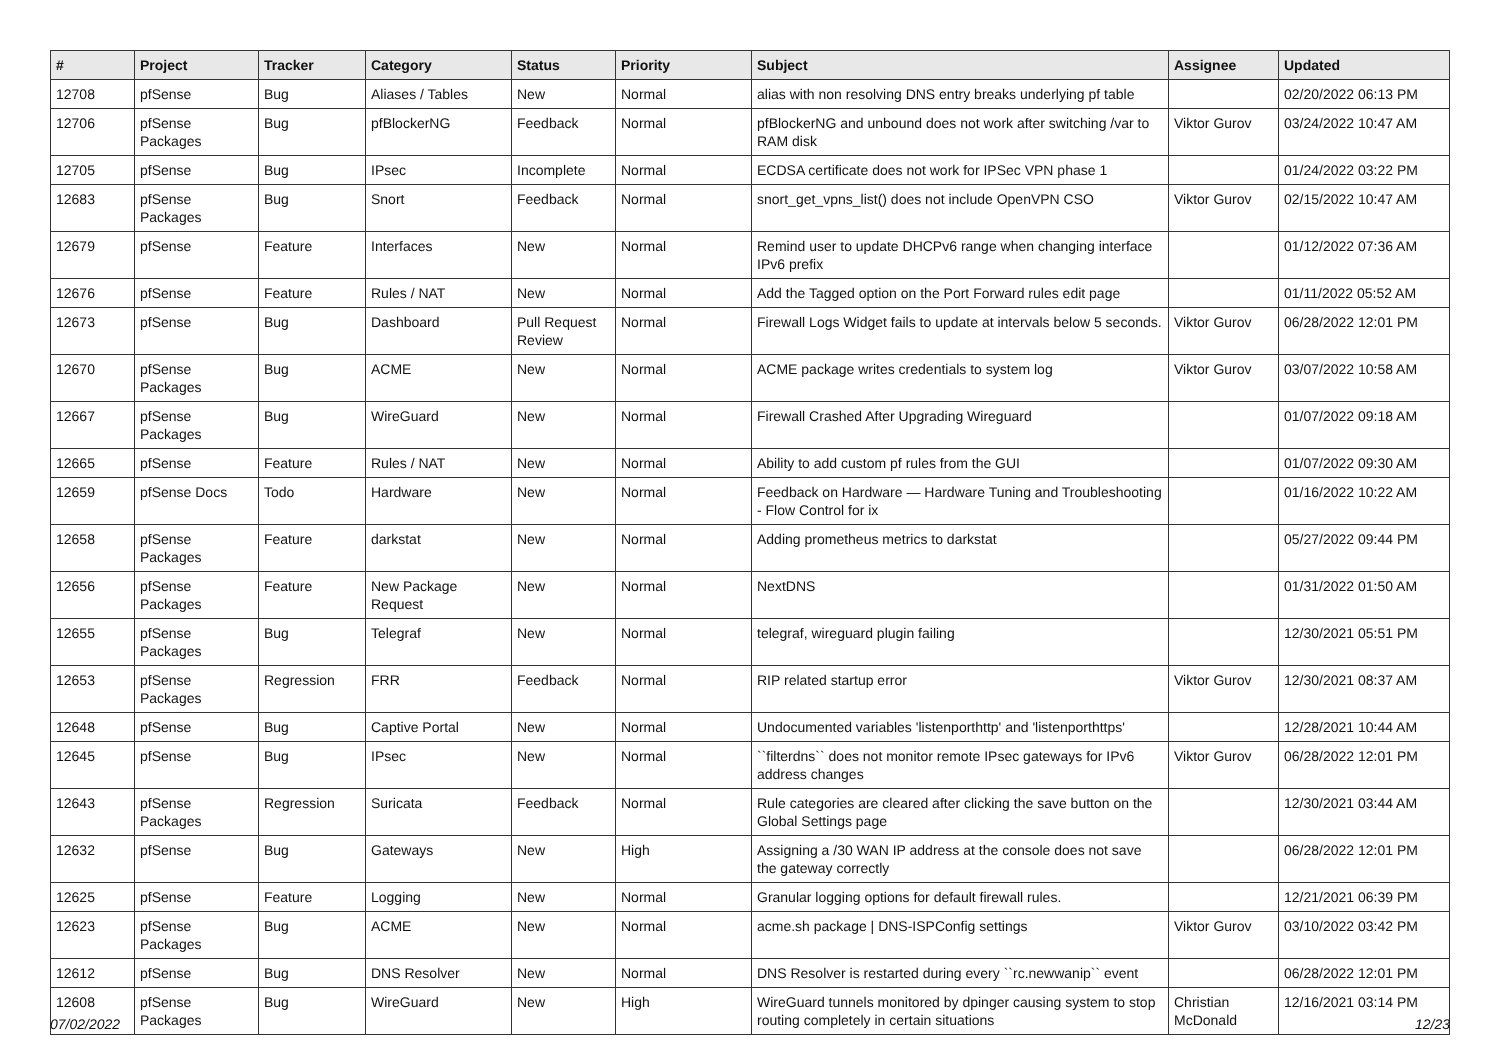| # | Project | Tracker | Category | Status | Priority | Subject | Assignee | Updated |
| --- | --- | --- | --- | --- | --- | --- | --- | --- |
| 12708 | pfSense | Bug | Aliases / Tables | New | Normal | alias with non resolving DNS entry breaks underlying pf table | | 02/20/2022 06:13 PM |
| 12706 | pfSense Packages | Bug | pfBlockerNG | Feedback | Normal | pfBlockerNG and unbound does not work after switching /var to RAM disk | Viktor Gurov | 03/24/2022 10:47 AM |
| 12705 | pfSense | Bug | IPsec | Incomplete | Normal | ECDSA certificate does not work for IPSec VPN phase 1 | | 01/24/2022 03:22 PM |
| 12683 | pfSense Packages | Bug | Snort | Feedback | Normal | snort_get_vpns_list() does not include OpenVPN CSO | Viktor Gurov | 02/15/2022 10:47 AM |
| 12679 | pfSense | Feature | Interfaces | New | Normal | Remind user to update DHCPv6 range when changing interface IPv6 prefix | | 01/12/2022 07:36 AM |
| 12676 | pfSense | Feature | Rules / NAT | New | Normal | Add the Tagged option on the Port Forward rules edit page | | 01/11/2022 05:52 AM |
| 12673 | pfSense | Bug | Dashboard | Pull Request Review | Normal | Firewall Logs Widget fails to update at intervals below 5 seconds. | Viktor Gurov | 06/28/2022 12:01 PM |
| 12670 | pfSense Packages | Bug | ACME | New | Normal | ACME package writes credentials to system log | Viktor Gurov | 03/07/2022 10:58 AM |
| 12667 | pfSense Packages | Bug | WireGuard | New | Normal | Firewall Crashed After Upgrading Wireguard | | 01/07/2022 09:18 AM |
| 12665 | pfSense | Feature | Rules / NAT | New | Normal | Ability to add custom pf rules from the GUI | | 01/07/2022 09:30 AM |
| 12659 | pfSense Docs | Todo | Hardware | New | Normal | Feedback on Hardware — Hardware Tuning and Troubleshooting - Flow Control for ix | | 01/16/2022 10:22 AM |
| 12658 | pfSense Packages | Feature | darkstat | New | Normal | Adding prometheus metrics to darkstat | | 05/27/2022 09:44 PM |
| 12656 | pfSense Packages | Feature | New Package Request | New | Normal | NextDNS | | 01/31/2022 01:50 AM |
| 12655 | pfSense Packages | Bug | Telegraf | New | Normal | telegraf, wireguard plugin failing | | 12/30/2021 05:51 PM |
| 12653 | pfSense Packages | Regression | FRR | Feedback | Normal | RIP related startup error | Viktor Gurov | 12/30/2021 08:37 AM |
| 12648 | pfSense | Bug | Captive Portal | New | Normal | Undocumented variables 'listenporthttp' and 'listenporthttps' | | 12/28/2021 10:44 AM |
| 12645 | pfSense | Bug | IPsec | New | Normal | ``filterdns`` does not monitor remote IPsec gateways for IPv6 address changes | Viktor Gurov | 06/28/2022 12:01 PM |
| 12643 | pfSense Packages | Regression | Suricata | Feedback | Normal | Rule categories are cleared after clicking the save button on the Global Settings page | | 12/30/2021 03:44 AM |
| 12632 | pfSense | Bug | Gateways | New | High | Assigning a /30 WAN IP address at the console does not save the gateway correctly | | 06/28/2022 12:01 PM |
| 12625 | pfSense | Feature | Logging | New | Normal | Granular logging options for default firewall rules. | | 12/21/2021 06:39 PM |
| 12623 | pfSense Packages | Bug | ACME | New | Normal | acme.sh package / DNS-ISPConfig settings | Viktor Gurov | 03/10/2022 03:42 PM |
| 12612 | pfSense | Bug | DNS Resolver | New | Normal | DNS Resolver is restarted during every ``rc.newwanip`` event | | 06/28/2022 12:01 PM |
| 12608 | pfSense Packages | Bug | WireGuard | New | High | WireGuard tunnels monitored by dpinger causing system to stop routing completely in certain situations | Christian McDonald | 12/16/2021 03:14 PM |
07/02/2022 12/23